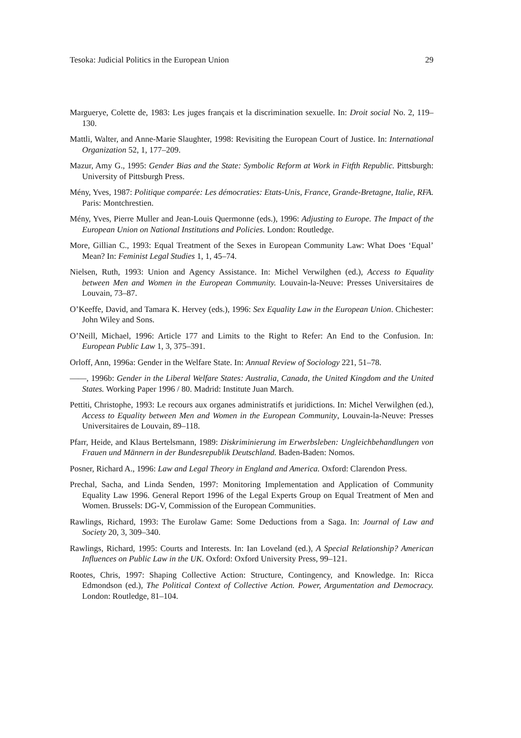Tesoka: Judicial Politics in the European Union 29
Marguerye, Colette de, 1983: Les juges français et la discrimination sexuelle. In: Droit social No. 2, 119–130.
Mattli, Walter, and Anne-Marie Slaughter, 1998: Revisiting the European Court of Justice. In: International Organization 52, 1, 177–209.
Mazur, Amy G., 1995: Gender Bias and the State: Symbolic Reform at Work in Fitfth Republic. Pittsburgh: University of Pittsburgh Press.
Mény, Yves, 1987: Politique comparée: Les démocraties: Etats-Unis, France, Grande-Bretagne, Italie, RFA. Paris: Montchrestien.
Mény, Yves, Pierre Muller and Jean-Louis Quermonne (eds.), 1996: Adjusting to Europe. The Impact of the European Union on National Institutions and Policies. London: Routledge.
More, Gillian C., 1993: Equal Treatment of the Sexes in European Community Law: What Does ‘Equal’ Mean? In: Feminist Legal Studies 1, 1, 45–74.
Nielsen, Ruth, 1993: Union and Agency Assistance. In: Michel Verwilghen (ed.), Access to Equality between Men and Women in the European Community. Louvain-la-Neuve: Presses Universitaires de Louvain, 73–87.
O’Keeffe, David, and Tamara K. Hervey (eds.), 1996: Sex Equality Law in the European Union. Chichester: John Wiley and Sons.
O’Neill, Michael, 1996: Article 177 and Limits to the Right to Refer: An End to the Confusion. In: European Public Law 1, 3, 375–391.
Orloff, Ann, 1996a: Gender in the Welfare State. In: Annual Review of Sociology 221, 51–78.
——, 1996b: Gender in the Liberal Welfare States: Australia, Canada, the United Kingdom and the United States. Working Paper 1996 / 80. Madrid: Institute Juan March.
Pettiti, Christophe, 1993: Le recours aux organes administratifs et juridictions. In: Michel Verwilghen (ed.), Access to Equality between Men and Women in the European Community, Louvain-la-Neuve: Presses Universitaires de Louvain, 89–118.
Pfarr, Heide, and Klaus Bertelsmann, 1989: Diskriminierung im Erwerbsleben: Ungleichbehandlungen von Frauen und Männern in der Bundesrepublik Deutschland. Baden-Baden: Nomos.
Posner, Richard A., 1996: Law and Legal Theory in England and America. Oxford: Clarendon Press.
Prechal, Sacha, and Linda Senden, 1997: Monitoring Implementation and Application of Community Equality Law 1996. General Report 1996 of the Legal Experts Group on Equal Treatment of Men and Women. Brussels: DG-V, Commission of the European Communities.
Rawlings, Richard, 1993: The Eurolaw Game: Some Deductions from a Saga. In: Journal of Law and Society 20, 3, 309–340.
Rawlings, Richard, 1995: Courts and Interests. In: Ian Loveland (ed.), A Special Relationship? American Influences on Public Law in the UK. Oxford: Oxford University Press, 99–121.
Rootes, Chris, 1997: Shaping Collective Action: Structure, Contingency, and Knowledge. In: Ricca Edmondson (ed.), The Political Context of Collective Action. Power, Argumentation and Democracy. London: Routledge, 81–104.